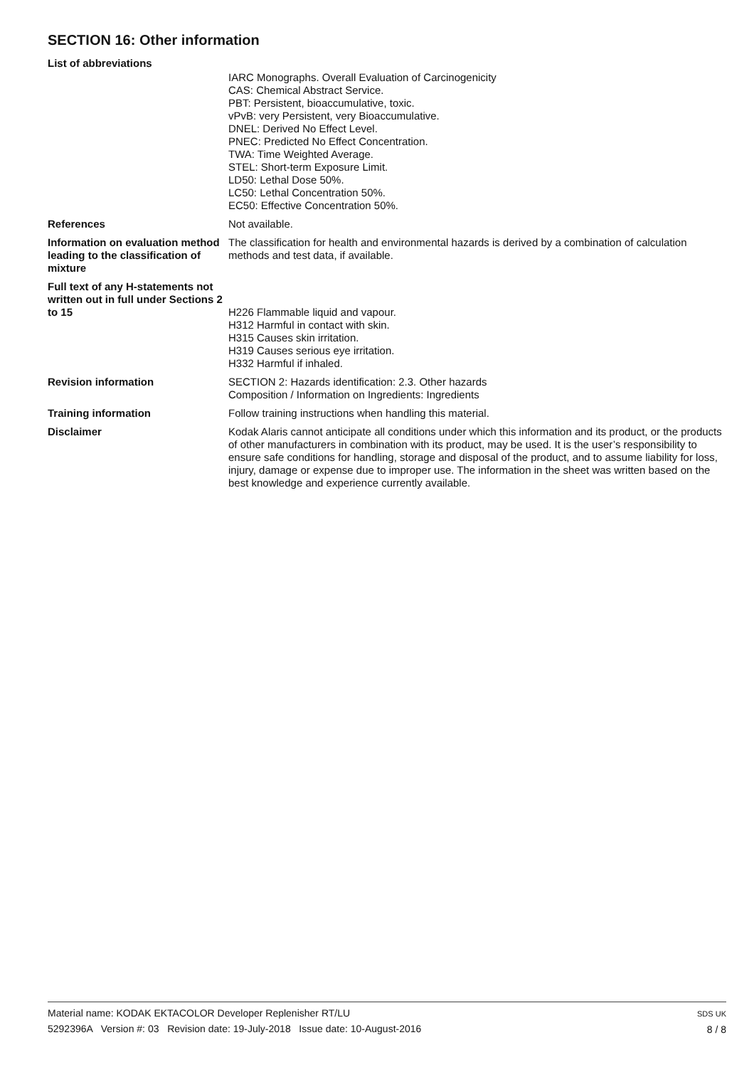SECTION 16: Other information
List of abbreviations
IARC Monographs. Overall Evaluation of Carcinogenicity
CAS: Chemical Abstract Service.
PBT: Persistent, bioaccumulative, toxic.
vPvB: very Persistent, very Bioaccumulative.
DNEL: Derived No Effect Level.
PNEC: Predicted No Effect Concentration.
TWA: Time Weighted Average.
STEL: Short-term Exposure Limit.
LD50: Lethal Dose 50%.
LC50: Lethal Concentration 50%.
EC50: Effective Concentration 50%.
References Not available.
Information on evaluation method leading to the classification of mixture
The classification for health and environmental hazards is derived by a combination of calculation methods and test data, if available.
Full text of any H-statements not written out in full under Sections 2 to 15
H226 Flammable liquid and vapour.
H312 Harmful in contact with skin.
H315 Causes skin irritation.
H319 Causes serious eye irritation.
H332 Harmful if inhaled.
Revision information SECTION 2: Hazards identification: 2.3. Other hazards
Composition / Information on Ingredients: Ingredients
Training information Follow training instructions when handling this material.
Disclaimer Kodak Alaris cannot anticipate all conditions under which this information and its product, or the products of other manufacturers in combination with its product, may be used. It is the user’s responsibility to ensure safe conditions for handling, storage and disposal of the product, and to assume liability for loss, injury, damage or expense due to improper use. The information in the sheet was written based on the best knowledge and experience currently available.
Material name: KODAK EKTACOLOR Developer Replenisher RT/LU
5292396A Version #: 03 Revision date: 19-July-2018 Issue date: 10-August-2016
SDS UK
8 / 8